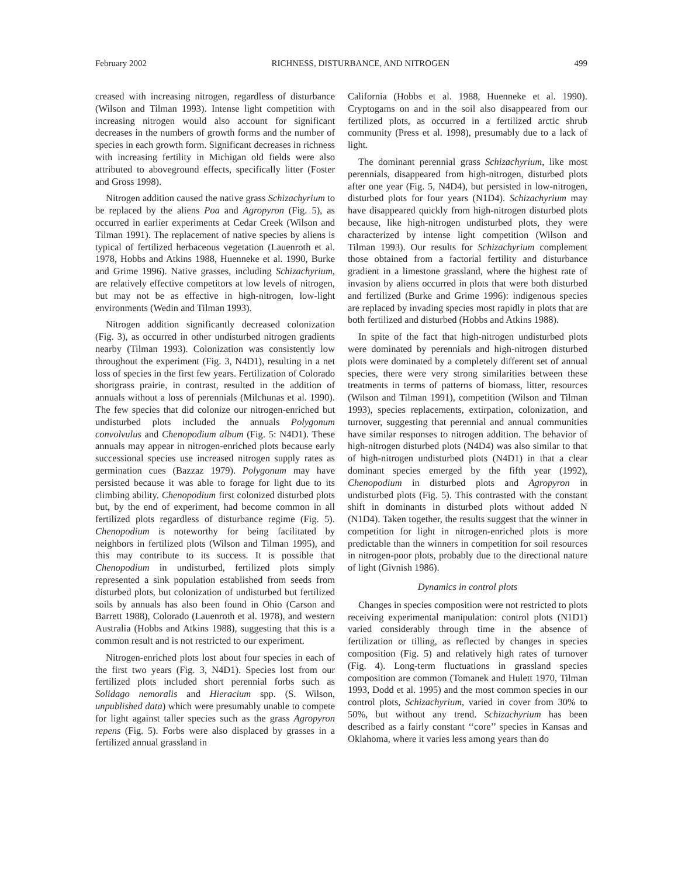February 2002 RICHNESS, DISTURBANCE, AND NITROGEN 499
creased with increasing nitrogen, regardless of disturbance (Wilson and Tilman 1993). Intense light competition with increasing nitrogen would also account for significant decreases in the numbers of growth forms and the number of species in each growth form. Significant decreases in richness with increasing fertility in Michigan old fields were also attributed to aboveground effects, specifically litter (Foster and Gross 1998).
Nitrogen addition caused the native grass Schizachyrium to be replaced by the aliens Poa and Agropyron (Fig. 5), as occurred in earlier experiments at Cedar Creek (Wilson and Tilman 1991). The replacement of native species by aliens is typical of fertilized herbaceous vegetation (Lauenroth et al. 1978, Hobbs and Atkins 1988, Huenneke et al. 1990, Burke and Grime 1996). Native grasses, including Schizachyrium, are relatively effective competitors at low levels of nitrogen, but may not be as effective in high-nitrogen, low-light environments (Wedin and Tilman 1993).
Nitrogen addition significantly decreased colonization (Fig. 3), as occurred in other undisturbed nitrogen gradients nearby (Tilman 1993). Colonization was consistently low throughout the experiment (Fig. 3, N4D1), resulting in a net loss of species in the first few years. Fertilization of Colorado shortgrass prairie, in contrast, resulted in the addition of annuals without a loss of perennials (Milchunas et al. 1990). The few species that did colonize our nitrogen-enriched but undisturbed plots included the annuals Polygonum convolvulus and Chenopodium album (Fig. 5: N4D1). These annuals may appear in nitrogen-enriched plots because early successional species use increased nitrogen supply rates as germination cues (Bazzaz 1979). Polygonum may have persisted because it was able to forage for light due to its climbing ability. Chenopodium first colonized disturbed plots but, by the end of experiment, had become common in all fertilized plots regardless of disturbance regime (Fig. 5). Chenopodium is noteworthy for being facilitated by neighbors in fertilized plots (Wilson and Tilman 1995), and this may contribute to its success. It is possible that Chenopodium in undisturbed, fertilized plots simply represented a sink population established from seeds from disturbed plots, but colonization of undisturbed but fertilized soils by annuals has also been found in Ohio (Carson and Barrett 1988), Colorado (Lauenroth et al. 1978), and western Australia (Hobbs and Atkins 1988), suggesting that this is a common result and is not restricted to our experiment.
Nitrogen-enriched plots lost about four species in each of the first two years (Fig. 3, N4D1). Species lost from our fertilized plots included short perennial forbs such as Solidago nemoralis and Hieracium spp. (S. Wilson, unpublished data) which were presumably unable to compete for light against taller species such as the grass Agropyron repens (Fig. 5). Forbs were also displaced by grasses in a fertilized annual grassland in
California (Hobbs et al. 1988, Huenneke et al. 1990). Cryptogams on and in the soil also disappeared from our fertilized plots, as occurred in a fertilized arctic shrub community (Press et al. 1998), presumably due to a lack of light.
The dominant perennial grass Schizachyrium, like most perennials, disappeared from high-nitrogen, disturbed plots after one year (Fig. 5, N4D4), but persisted in low-nitrogen, disturbed plots for four years (N1D4). Schizachyrium may have disappeared quickly from high-nitrogen disturbed plots because, like high-nitrogen undisturbed plots, they were characterized by intense light competition (Wilson and Tilman 1993). Our results for Schizachyrium complement those obtained from a factorial fertility and disturbance gradient in a limestone grassland, where the highest rate of invasion by aliens occurred in plots that were both disturbed and fertilized (Burke and Grime 1996): indigenous species are replaced by invading species most rapidly in plots that are both fertilized and disturbed (Hobbs and Atkins 1988).
In spite of the fact that high-nitrogen undisturbed plots were dominated by perennials and high-nitrogen disturbed plots were dominated by a completely different set of annual species, there were very strong similarities between these treatments in terms of patterns of biomass, litter, resources (Wilson and Tilman 1991), competition (Wilson and Tilman 1993), species replacements, extirpation, colonization, and turnover, suggesting that perennial and annual communities have similar responses to nitrogen addition. The behavior of high-nitrogen disturbed plots (N4D4) was also similar to that of high-nitrogen undisturbed plots (N4D1) in that a clear dominant species emerged by the fifth year (1992), Chenopodium in disturbed plots and Agropyron in undisturbed plots (Fig. 5). This contrasted with the constant shift in dominants in disturbed plots without added N (N1D4). Taken together, the results suggest that the winner in competition for light in nitrogen-enriched plots is more predictable than the winners in competition for soil resources in nitrogen-poor plots, probably due to the directional nature of light (Givnish 1986).
Dynamics in control plots
Changes in species composition were not restricted to plots receiving experimental manipulation: control plots (N1D1) varied considerably through time in the absence of fertilization or tilling, as reflected by changes in species composition (Fig. 5) and relatively high rates of turnover (Fig. 4). Long-term fluctuations in grassland species composition are common (Tomanek and Hulett 1970, Tilman 1993, Dodd et al. 1995) and the most common species in our control plots, Schizachyrium, varied in cover from 30% to 50%, but without any trend. Schizachyrium has been described as a fairly constant ‘‘core’’ species in Kansas and Oklahoma, where it varies less among years than do